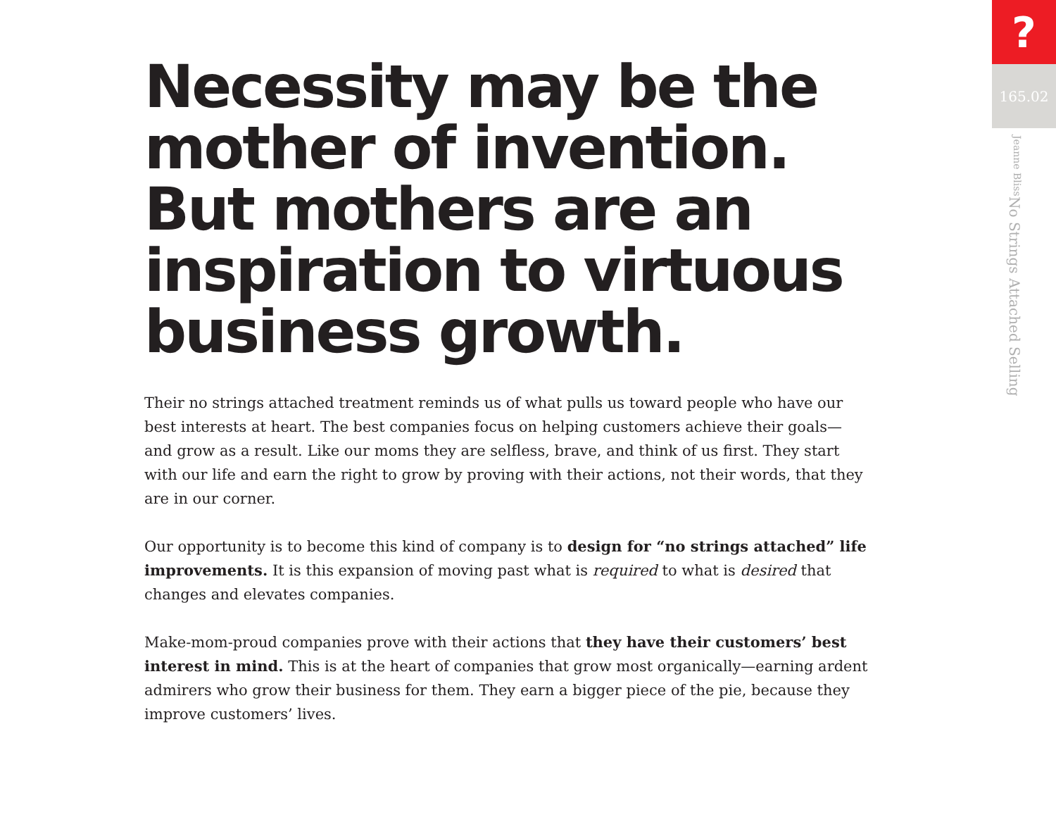Necessity may be the mother of invention. But mothers are an inspiration to virtuous business growth.
Their no strings attached treatment reminds us of what pulls us toward people who have our best interests at heart. The best companies focus on helping customers achieve their goals—and grow as a result. Like our moms they are selfless, brave, and think of us first. They start with our life and earn the right to grow by proving with their actions, not their words, that they are in our corner.
Our opportunity is to become this kind of company is to design for “no strings attached” life improvements. It is this expansion of moving past what is required to what is desired that changes and elevates companies.
Make-mom-proud companies prove with their actions that they have their customers’ best interest in mind. This is at the heart of companies that grow most organically—earning ardent admirers who grow their business for them. They earn a bigger piece of the pie, because they improve customers’ lives.
?
165.02
No Strings Attached Selling Jeanne Bliss